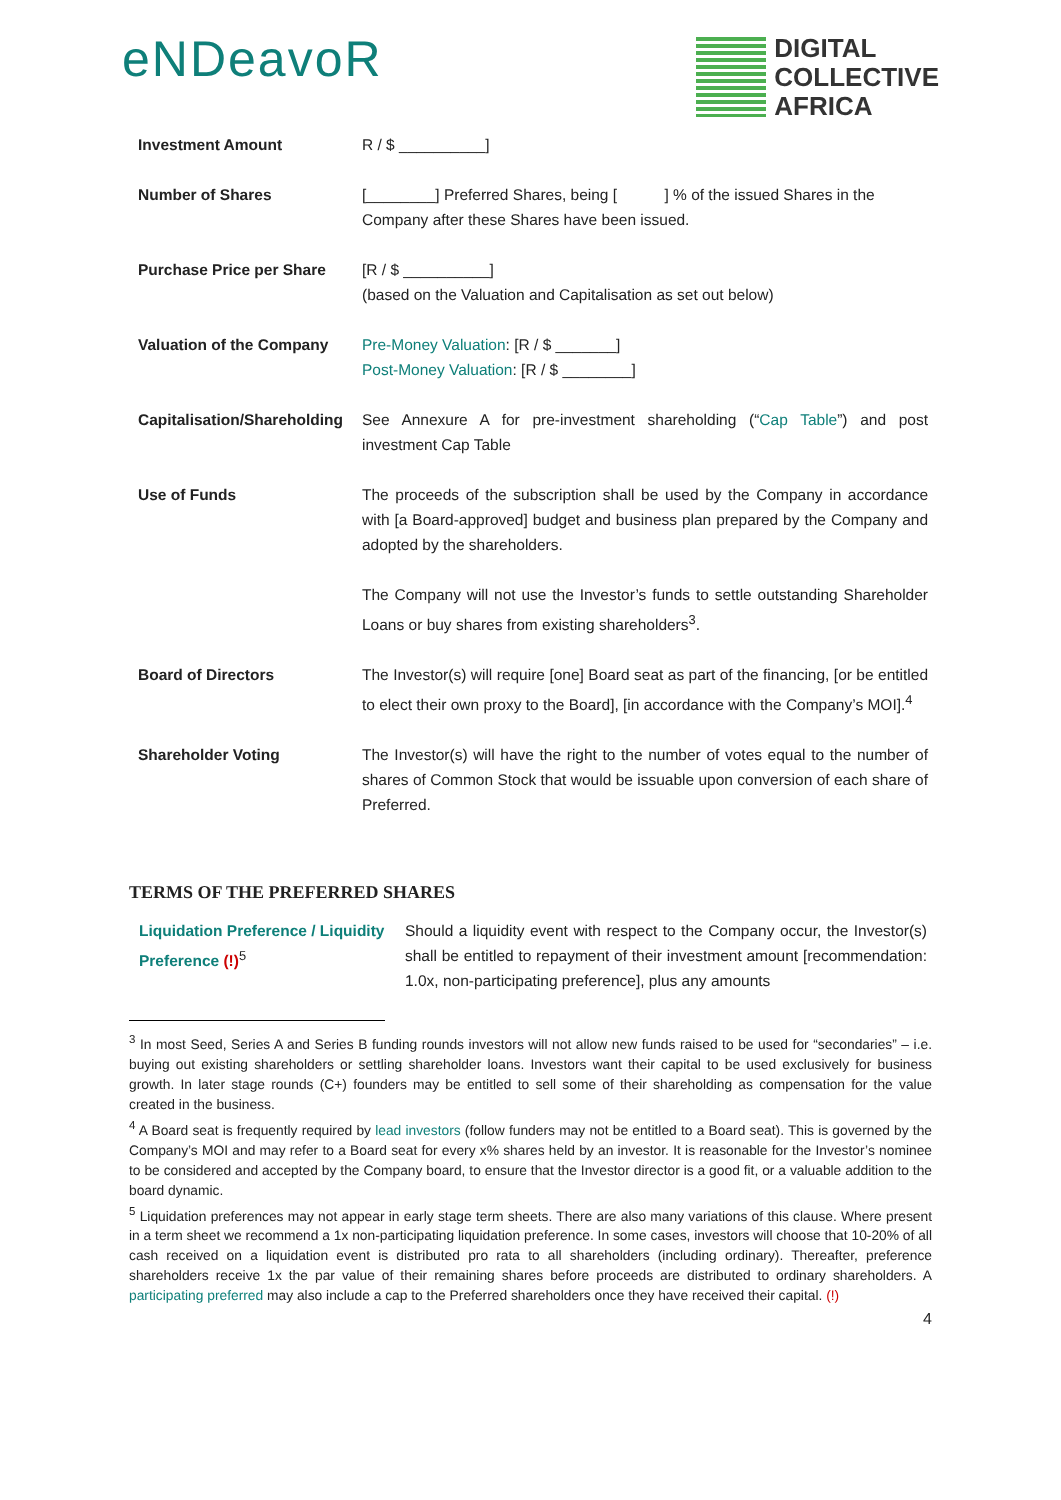eNDeavoR
DIGITAL
COLLECTIVE
AFRICA
| Investment Amount | R / $ __________] |
| Number of Shares | [________] Preferred Shares, being [ ] % of the issued Shares in the Company after these Shares have been issued. |
| Purchase Price per Share | [R / $ __________] (based on the Valuation and Capitalisation as set out below) |
| Valuation of the Company | Pre-Money Valuation : [R / $ _______] Post-Money Valuation : [R / $ ________] |
| Capitalisation/Shareholding | See Annexure A for pre-investment shareholding (“ Cap Table ”) and post investment Cap Table |
| Use of Funds | The proceeds of the subscription shall be used by the Company in accordance with [a Board-approved] budget and business plan prepared by the Company and adopted by the shareholders. The Company will not use the Investor’s funds to settle outstanding Shareholder Loans or buy shares from existing shareholders<sup>3</sup>. |
| Board of Directors | The Investor(s) will require [one] Board seat as part of the financing, [or be entitled to elect their own proxy to the Board], [in accordance with the Company’s MOI].<sup>4</sup> |
| Shareholder Voting | The Investor(s) will have the right to the number of votes equal to the number of shares of Common Stock that would be issuable upon conversion of each share of Preferred. |
TERMS OF THE PREFERRED SHARES
| Liquidation Preference / Liquidity Preference (!)<sup>5</sup> | Should a liquidity event with respect to the Company occur, the Investor(s) shall be entitled to repayment of their investment amount [recommendation: 1.0x, non-participating preference], plus any amounts |
<sup>3</sup> In most Seed, Series A and Series B funding rounds investors will not allow new funds raised to be used for “secondaries” – i.e. buying out existing shareholders or settling shareholder loans. Investors want their capital to be used exclusively for business growth. In later stage rounds (C+) founders may be entitled to sell some of their shareholding as compensation for the value created in the business.
<sup>4</sup> A Board seat is frequently required by lead investors (follow funders may not be entitled to a Board seat). This is governed by the Company’s MOI and may refer to a Board seat for every x% shares held by an investor. It is reasonable for the Investor’s nominee to be considered and accepted by the Company board, to ensure that the Investor director is a good fit, or a valuable addition to the board dynamic.
<sup>5</sup> Liquidation preferences may not appear in early stage term sheets. There are also many variations of this clause. Where present in a term sheet we recommend a 1x non-participating liquidation preference. In some cases, investors will choose that 10-20% of all cash received on a liquidation event is distributed pro rata to all shareholders (including ordinary). Thereafter, preference shareholders receive 1x the par value of their remaining shares before proceeds are distributed to ordinary shareholders. A participating preferred may also include a cap to the Preferred shareholders once they have received their capital. (!)
4